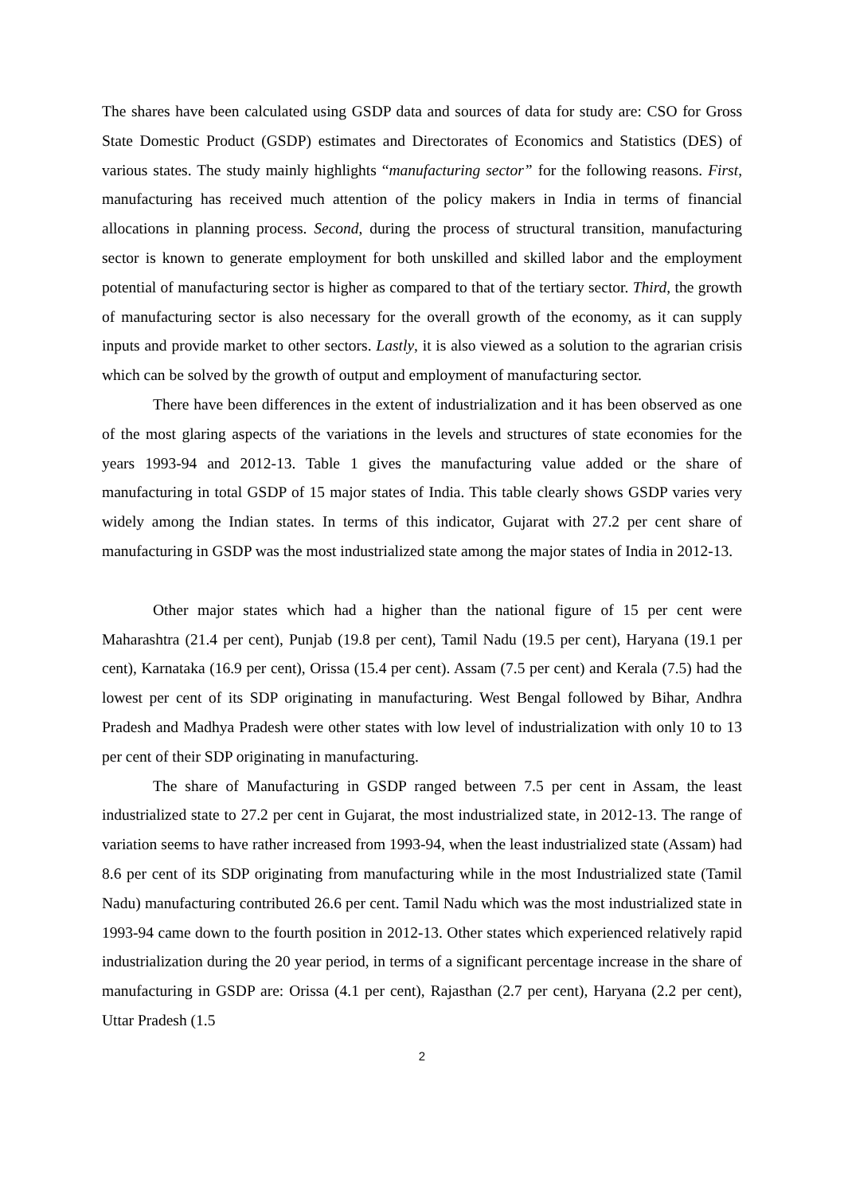The shares have been calculated using GSDP data and sources of data for study are: CSO for Gross State Domestic Product (GSDP) estimates and Directorates of Economics and Statistics (DES) of various states. The study mainly highlights “manufacturing sector” for the following reasons. First, manufacturing has received much attention of the policy makers in India in terms of financial allocations in planning process. Second, during the process of structural transition, manufacturing sector is known to generate employment for both unskilled and skilled labor and the employment potential of manufacturing sector is higher as compared to that of the tertiary sector. Third, the growth of manufacturing sector is also necessary for the overall growth of the economy, as it can supply inputs and provide market to other sectors. Lastly, it is also viewed as a solution to the agrarian crisis which can be solved by the growth of output and employment of manufacturing sector.
There have been differences in the extent of industrialization and it has been observed as one of the most glaring aspects of the variations in the levels and structures of state economies for the years 1993-94 and 2012-13. Table 1 gives the manufacturing value added or the share of manufacturing in total GSDP of 15 major states of India. This table clearly shows GSDP varies very widely among the Indian states. In terms of this indicator, Gujarat with 27.2 per cent share of manufacturing in GSDP was the most industrialized state among the major states of India in 2012-13.
Other major states which had a higher than the national figure of 15 per cent were Maharashtra (21.4 per cent), Punjab (19.8 per cent), Tamil Nadu (19.5 per cent), Haryana (19.1 per cent), Karnataka (16.9 per cent), Orissa (15.4 per cent). Assam (7.5 per cent) and Kerala (7.5) had the lowest per cent of its SDP originating in manufacturing. West Bengal followed by Bihar, Andhra Pradesh and Madhya Pradesh were other states with low level of industrialization with only 10 to 13 per cent of their SDP originating in manufacturing.
The share of Manufacturing in GSDP ranged between 7.5 per cent in Assam, the least industrialized state to 27.2 per cent in Gujarat, the most industrialized state, in 2012-13. The range of variation seems to have rather increased from 1993-94, when the least industrialized state (Assam) had 8.6 per cent of its SDP originating from manufacturing while in the most Industrialized state (Tamil Nadu) manufacturing contributed 26.6 per cent. Tamil Nadu which was the most industrialized state in 1993-94 came down to the fourth position in 2012-13. Other states which experienced relatively rapid industrialization during the 20 year period, in terms of a significant percentage increase in the share of manufacturing in GSDP are: Orissa (4.1 per cent), Rajasthan (2.7 per cent), Haryana (2.2 per cent), Uttar Pradesh (1.5
2